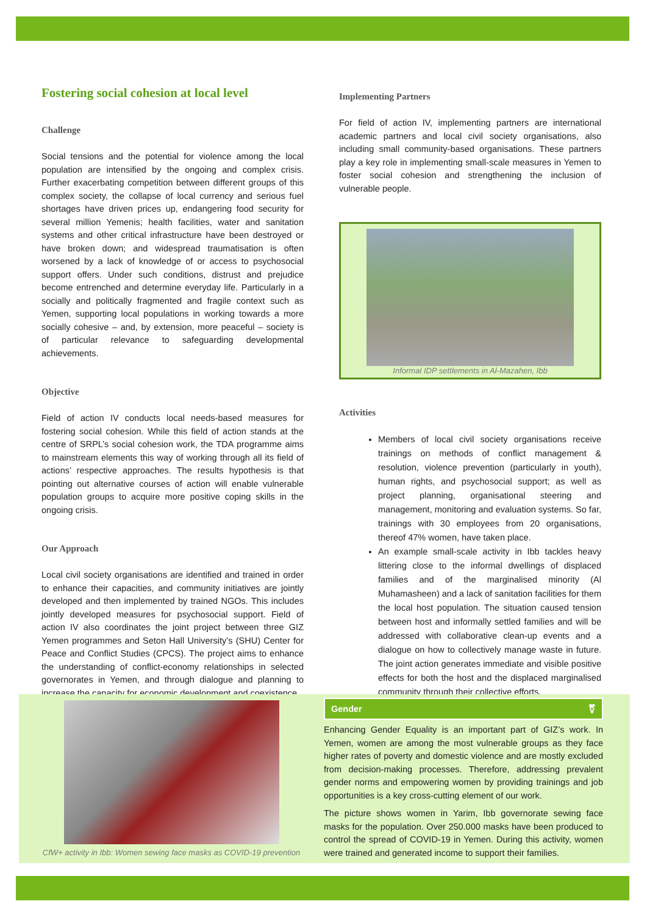Fostering social cohesion at local level
Challenge
Social tensions and the potential for violence among the local population are intensified by the ongoing and complex crisis. Further exacerbating competition between different groups of this complex society, the collapse of local currency and serious fuel shortages have driven prices up, endangering food security for several million Yemenis; health facilities, water and sanitation systems and other critical infrastructure have been destroyed or have broken down; and widespread traumatisation is often worsened by a lack of knowledge of or access to psychosocial support offers. Under such conditions, distrust and prejudice become entrenched and determine everyday life. Particularly in a socially and politically fragmented and fragile context such as Yemen, supporting local populations in working towards a more socially cohesive – and, by extension, more peaceful – society is of particular relevance to safeguarding developmental achievements.
Objective
Field of action IV conducts local needs-based measures for fostering social cohesion. While this field of action stands at the centre of SRPL’s social cohesion work, the TDA programme aims to mainstream elements this way of working through all its field of actions’ respective approaches. The results hypothesis is that pointing out alternative courses of action will enable vulnerable population groups to acquire more positive coping skills in the ongoing crisis.
Our Approach
Local civil society organisations are identified and trained in order to enhance their capacities, and community initiatives are jointly developed and then implemented by trained NGOs. This includes jointly developed measures for psychosocial support. Field of action IV also coordinates the joint project between three GIZ Yemen programmes and Seton Hall University’s (SHU) Center for Peace and Conflict Studies (CPCS). The project aims to enhance the understanding of conflict-economy relationships in selected governorates in Yemen, and through dialogue and planning to increase the capacity for economic development and coexistence.
Implementing Partners
For field of action IV, implementing partners are international academic partners and local civil society organisations, also including small community-based organisations. These partners play a key role in implementing small-scale measures in Yemen to foster social cohesion and strengthening the inclusion of vulnerable people.
Informal IDP settlements in Al-Mazahen, Ibb
Activities
Members of local civil society organisations receive trainings on methods of conflict management & resolution, violence prevention (particularly in youth), human rights, and psychosocial support; as well as project planning, organisational steering and management, monitoring and evaluation systems. So far, trainings with 30 employees from 20 organisations, thereof 47% women, have taken place.
An example small-scale activity in Ibb tackles heavy littering close to the informal dwellings of displaced families and of the marginalised minority (Al Muhamasheen) and a lack of sanitation facilities for them the local host population. The situation caused tension between host and informally settled families and will be addressed with collaborative clean-up events and a dialogue on how to collectively manage waste in future. The joint action generates immediate and visible positive effects for both the host and the displaced marginalised community through their collective efforts.
CfW+ activity in Ibb: Women sewing face masks as COVID-19 prevention
Gender ⚧
Enhancing Gender Equality is an important part of GIZ’s work. In Yemen, women are among the most vulnerable groups as they face higher rates of poverty and domestic violence and are mostly excluded from decision-making processes. Therefore, addressing prevalent gender norms and empowering women by providing trainings and job opportunities is a key cross-cutting element of our work.
The picture shows women in Yarim, Ibb governorate sewing face masks for the population. Over 250.000 masks have been produced to control the spread of COVID-19 in Yemen. During this activity, women were trained and generated income to support their families.